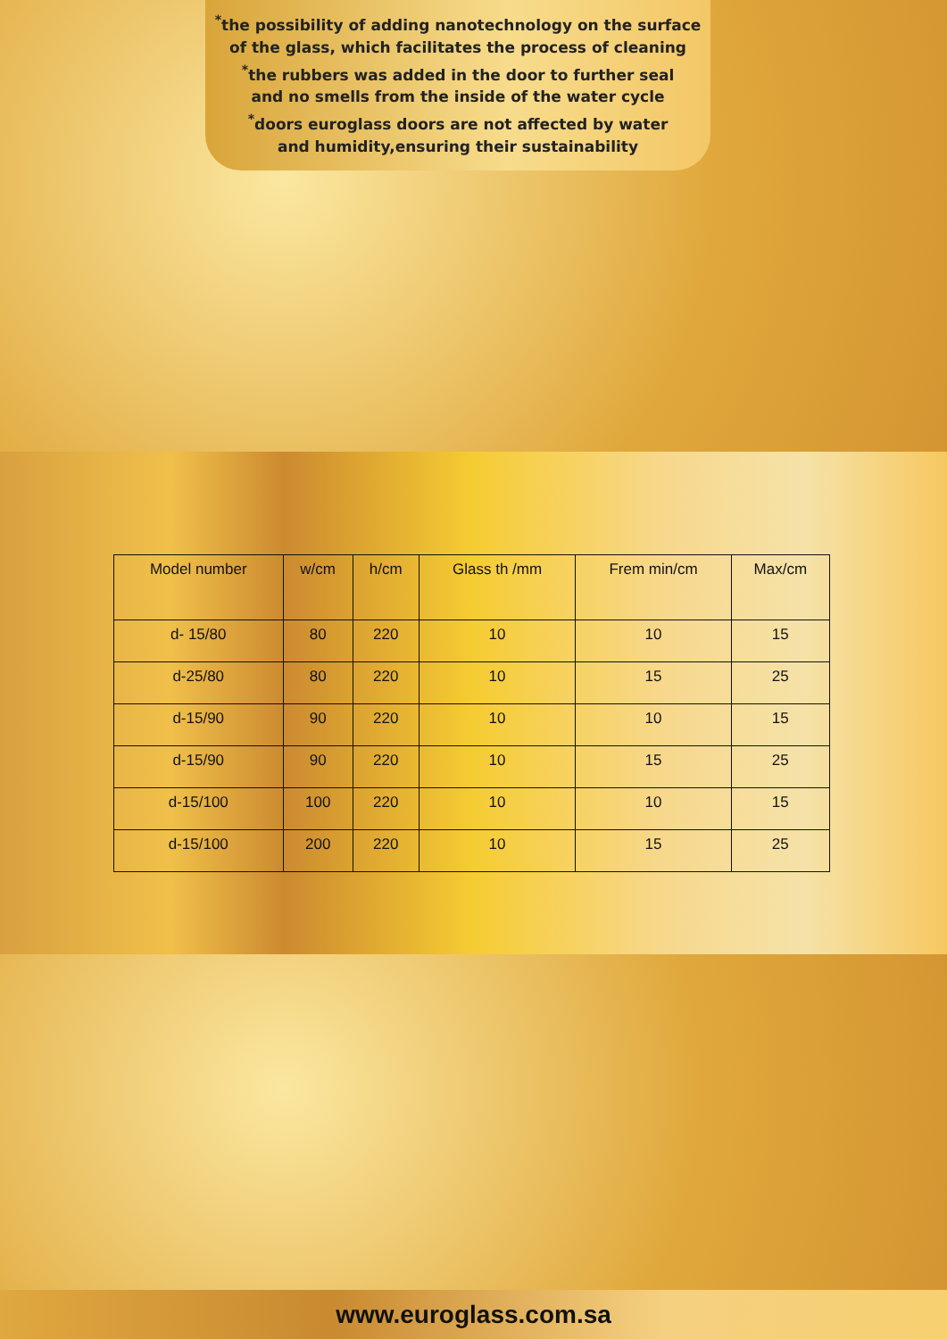<sup>*</sup> the possibility of adding nanotechnology on the surface
of the glass, which facilitates the process of cleaning
<sup>*</sup> the rubbers was added in the door to further seal
and no smells from the inside of the water cycle
<sup>*</sup> doors euroglass doors are not affected by water
and humidity,ensuring their sustainability
| Model number | w/cm | h/cm | Glass th /mm | Frem min/cm | Max/cm |
| --- | --- | --- | --- | --- | --- |
| d- 15/80 | 80 | 220 | 10 | 10 | 15 |
| d-25/80 | 80 | 220 | 10 | 15 | 25 |
| d-15/90 | 90 | 220 | 10 | 10 | 15 |
| d-15/90 | 90 | 220 | 10 | 15 | 25 |
| d-15/100 | 100 | 220 | 10 | 10 | 15 |
| d-15/100 | 200 | 220 | 10 | 15 | 25 |
www.euroglass.com.sa